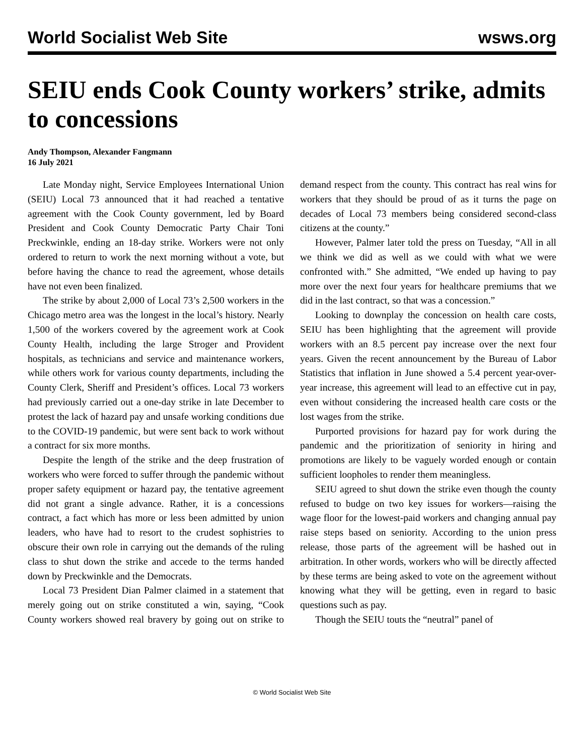World Socialist Web Site wsws.org
SEIU ends Cook County workers’ strike, admits to concessions
Andy Thompson, Alexander Fangmann
16 July 2021
Late Monday night, Service Employees International Union (SEIU) Local 73 announced that it had reached a tentative agreement with the Cook County government, led by Board President and Cook County Democratic Party Chair Toni Preckwinkle, ending an 18-day strike. Workers were not only ordered to return to work the next morning without a vote, but before having the chance to read the agreement, whose details have not even been finalized.
The strike by about 2,000 of Local 73’s 2,500 workers in the Chicago metro area was the longest in the local’s history. Nearly 1,500 of the workers covered by the agreement work at Cook County Health, including the large Stroger and Provident hospitals, as technicians and service and maintenance workers, while others work for various county departments, including the County Clerk, Sheriff and President’s offices. Local 73 workers had previously carried out a one-day strike in late December to protest the lack of hazard pay and unsafe working conditions due to the COVID-19 pandemic, but were sent back to work without a contract for six more months.
Despite the length of the strike and the deep frustration of workers who were forced to suffer through the pandemic without proper safety equipment or hazard pay, the tentative agreement did not grant a single advance. Rather, it is a concessions contract, a fact which has more or less been admitted by union leaders, who have had to resort to the crudest sophistries to obscure their own role in carrying out the demands of the ruling class to shut down the strike and accede to the terms handed down by Preckwinkle and the Democrats.
Local 73 President Dian Palmer claimed in a statement that merely going out on strike constituted a win, saying, “Cook County workers showed real bravery by going out on strike to demand respect from the county. This contract has real wins for workers that they should be proud of as it turns the page on decades of Local 73 members being considered second-class citizens at the county.”
However, Palmer later told the press on Tuesday, “All in all we think we did as well as we could with what we were confronted with.” She admitted, “We ended up having to pay more over the next four years for healthcare premiums that we did in the last contract, so that was a concession.”
Looking to downplay the concession on health care costs, SEIU has been highlighting that the agreement will provide workers with an 8.5 percent pay increase over the next four years. Given the recent announcement by the Bureau of Labor Statistics that inflation in June showed a 5.4 percent year-over-year increase, this agreement will lead to an effective cut in pay, even without considering the increased health care costs or the lost wages from the strike.
Purported provisions for hazard pay for work during the pandemic and the prioritization of seniority in hiring and promotions are likely to be vaguely worded enough or contain sufficient loopholes to render them meaningless.
SEIU agreed to shut down the strike even though the county refused to budge on two key issues for workers—raising the wage floor for the lowest-paid workers and changing annual pay raise steps based on seniority. According to the union press release, those parts of the agreement will be hashed out in arbitration. In other words, workers who will be directly affected by these terms are being asked to vote on the agreement without knowing what they will be getting, even in regard to basic questions such as pay.
Though the SEIU touts the “neutral” panel of
© World Socialist Web Site